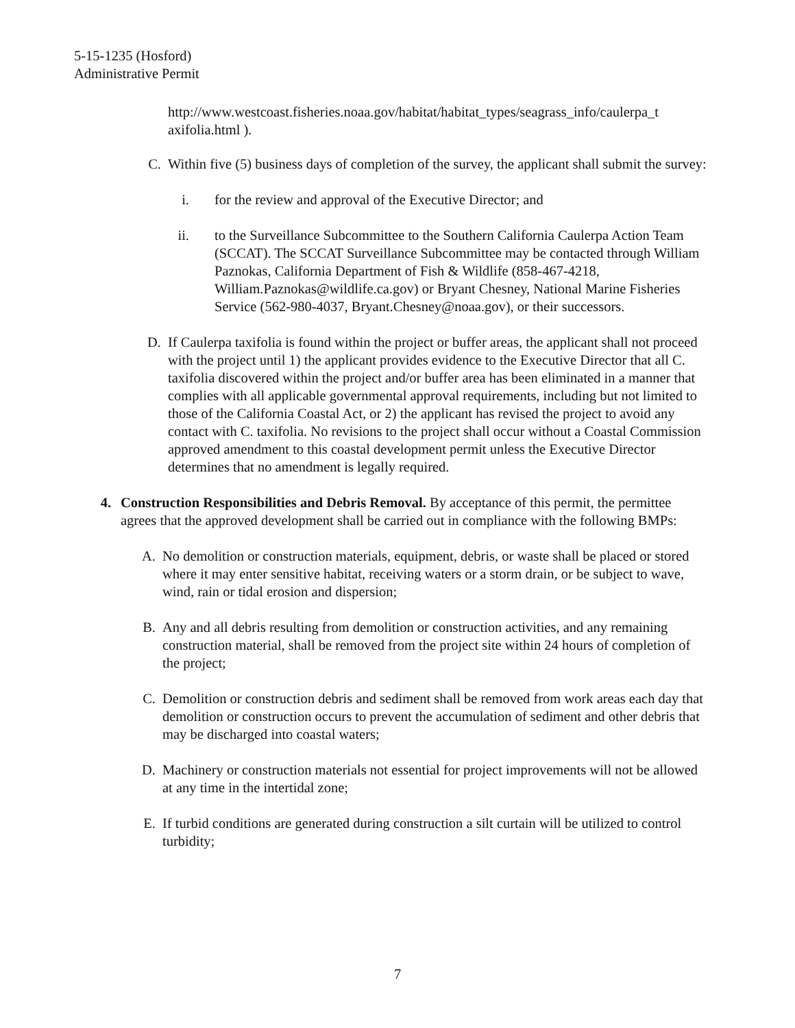5-15-1235 (Hosford)
Administrative Permit
http://www.westcoast.fisheries.noaa.gov/habitat/habitat_types/seagrass_info/caulerpa_t axifolia.html ).
C. Within five (5) business days of completion of the survey, the applicant shall submit the survey:
i. for the review and approval of the Executive Director; and
ii. to the Surveillance Subcommittee to the Southern California Caulerpa Action Team (SCCAT). The SCCAT Surveillance Subcommittee may be contacted through William Paznokas, California Department of Fish & Wildlife (858-467-4218, William.Paznokas@wildlife.ca.gov) or Bryant Chesney, National Marine Fisheries Service (562-980-4037, Bryant.Chesney@noaa.gov), or their successors.
D. If Caulerpa taxifolia is found within the project or buffer areas, the applicant shall not proceed with the project until 1) the applicant provides evidence to the Executive Director that all C. taxifolia discovered within the project and/or buffer area has been eliminated in a manner that complies with all applicable governmental approval requirements, including but not limited to those of the California Coastal Act, or 2) the applicant has revised the project to avoid any contact with C. taxifolia. No revisions to the project shall occur without a Coastal Commission approved amendment to this coastal development permit unless the Executive Director determines that no amendment is legally required.
4. Construction Responsibilities and Debris Removal. By acceptance of this permit, the permittee agrees that the approved development shall be carried out in compliance with the following BMPs:
A. No demolition or construction materials, equipment, debris, or waste shall be placed or stored where it may enter sensitive habitat, receiving waters or a storm drain, or be subject to wave, wind, rain or tidal erosion and dispersion;
B. Any and all debris resulting from demolition or construction activities, and any remaining construction material, shall be removed from the project site within 24 hours of completion of the project;
C. Demolition or construction debris and sediment shall be removed from work areas each day that demolition or construction occurs to prevent the accumulation of sediment and other debris that may be discharged into coastal waters;
D. Machinery or construction materials not essential for project improvements will not be allowed at any time in the intertidal zone;
E. If turbid conditions are generated during construction a silt curtain will be utilized to control turbidity;
7